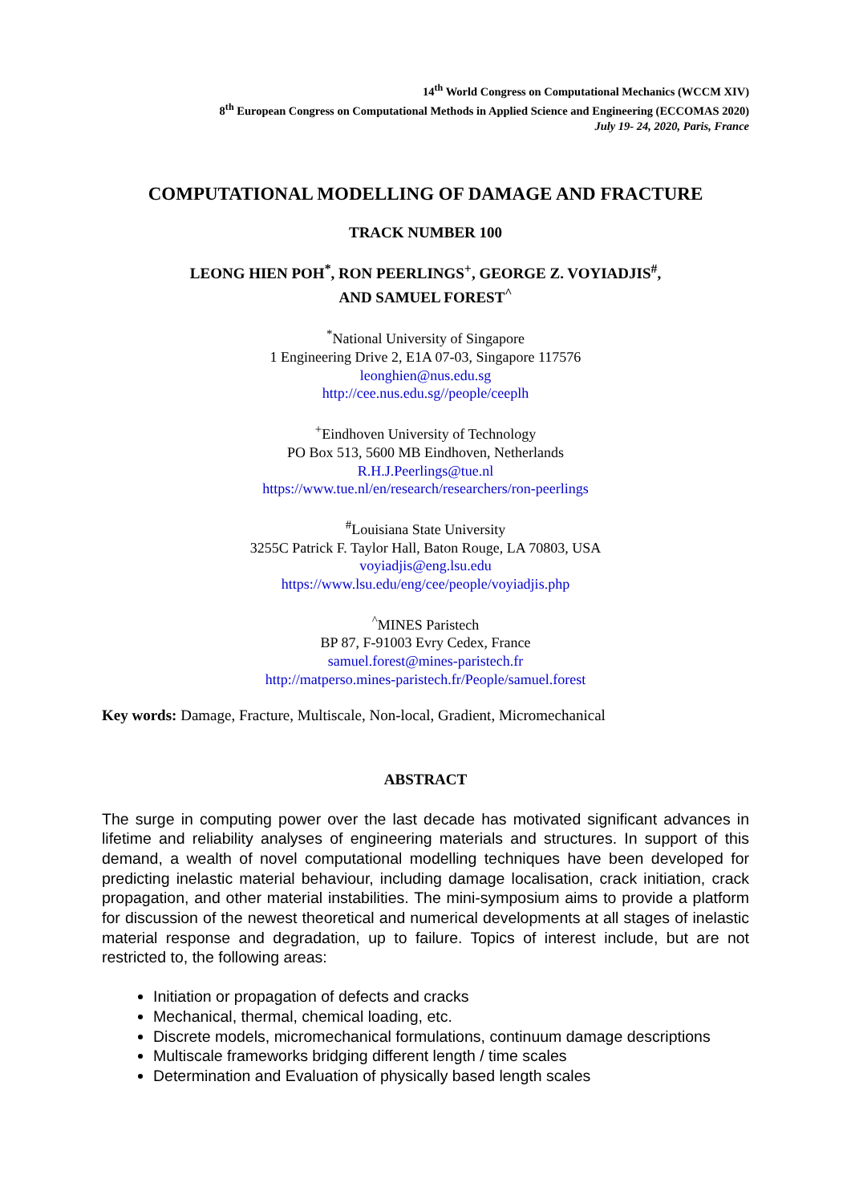14<sup>th</sup> World Congress on Computational Mechanics (WCCM XIV)
8<sup>th</sup> European Congress on Computational Methods in Applied Science and Engineering (ECCOMAS 2020)
July 19- 24, 2020, Paris, France
COMPUTATIONAL MODELLING OF DAMAGE AND FRACTURE
TRACK NUMBER 100
LEONG HIEN POH<sup>*</sup>, RON PEERLINGS<sup>+</sup>, GEORGE Z. VOYIADJIS<sup>#</sup>,
AND SAMUEL FOREST<sup>^</sup>
<sup>*</sup> National University of Singapore
1 Engineering Drive 2, E1A 07-03, Singapore 117576
leonghien@nus.edu.sg
http://cee.nus.edu.sg//people/ceeplh
<sup>+</sup>Eindhoven University of Technology
PO Box 513, 5600 MB Eindhoven, Netherlands
R.H.J.Peerlings@tue.nl
https://www.tue.nl/en/research/researchers/ron-peerlings
<sup>#</sup> Louisiana State University
3255C Patrick F. Taylor Hall, Baton Rouge, LA 70803, USA
voyiadjis@eng.lsu.edu
https://www.lsu.edu/eng/cee/people/voyiadjis.php
<sup>^</sup>MINES Paristech
BP 87, F-91003 Evry Cedex, France
samuel.forest@mines-paristech.fr
http://matperso.mines-paristech.fr/People/samuel.forest
Key words: Damage, Fracture, Multiscale, Non-local, Gradient, Micromechanical
ABSTRACT
The surge in computing power over the last decade has motivated significant advances in lifetime and reliability analyses of engineering materials and structures. In support of this demand, a wealth of novel computational modelling techniques have been developed for predicting inelastic material behaviour, including damage localisation, crack initiation, crack propagation, and other material instabilities. The mini-symposium aims to provide a platform for discussion of the newest theoretical and numerical developments at all stages of inelastic material response and degradation, up to failure. Topics of interest include, but are not restricted to, the following areas:
Initiation or propagation of defects and cracks
Mechanical, thermal, chemical loading, etc.
Discrete models, micromechanical formulations, continuum damage descriptions
Multiscale frameworks bridging different length / time scales
Determination and Evaluation of physically based length scales